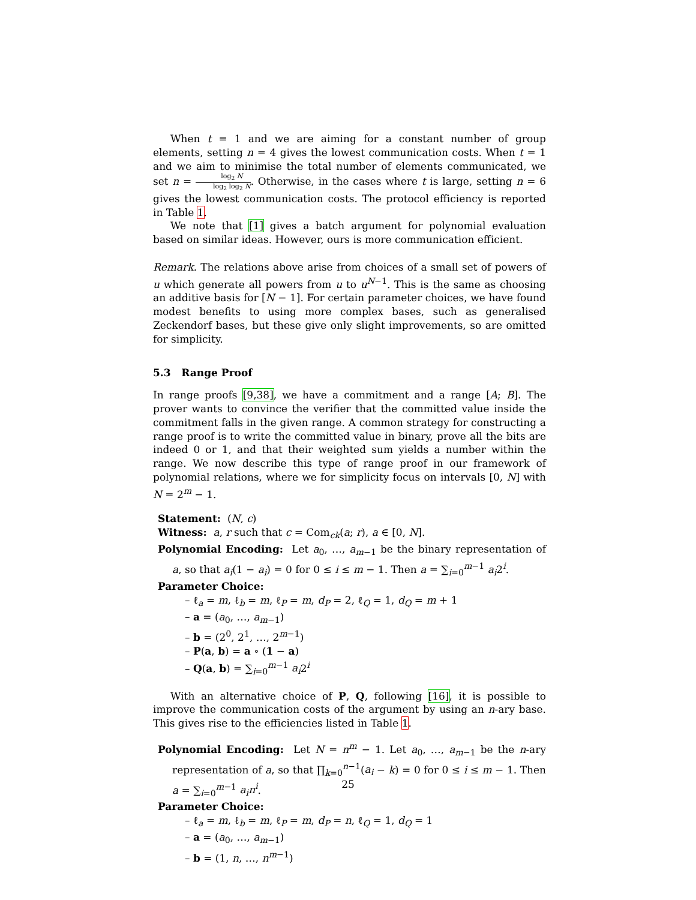When t = 1 and we are aiming for a constant number of group elements, setting n = 4 gives the lowest communication costs. When t = 1 and we aim to minimise the total number of elements communicated, we set n = log<sub>2</sub> N log<sub>2</sub> log<sub>2</sub> N. Otherwise, in the cases where t is large, setting n = 6 gives the lowest communication costs. The protocol efficiency is reported in Table 1.
We note that [1] gives a batch argument for polynomial evaluation based on similar ideas. However, ours is more communication efficient.
Remark. The relations above arise from choices of a small set of powers of u which generate all powers from u to u<sup>N−1</sup>. This is the same as choosing an additive basis for [N − 1]. For certain parameter choices, we have found modest benefits to using more complex bases, such as generalised Zeckendorf bases, but these give only slight improvements, so are omitted for simplicity.
5.3 Range Proof
In range proofs [9,38], we have a commitment and a range [A; B]. The prover wants to convince the verifier that the committed value inside the commitment falls in the given range. A common strategy for constructing a range proof is to write the committed value in binary, prove all the bits are indeed 0 or 1, and that their weighted sum yields a number within the range. We now describe this type of range proof in our framework of polynomial relations, where we for simplicity focus on intervals [0, N] with N = 2<sup>m</sup> − 1.
Statement: (N, c)
Witness: a, r such that c = Com<sub>ck</sub>(a; r), a ∈ [0, N].
Polynomial Encoding: Let a<sub>0</sub>, …, a<sub>m−1</sub> be the binary representation of a, so that a<sub>i</sub>(1 − a<sub>i</sub>) = 0 for 0 ≤ i ≤ m − 1. Then a = ∑<sub>i=0</sub><sup>m−1</sup> a<sub>i</sub>2<sup>i</sup>.
Parameter Choice:
– ℓ<sub>a</sub> = m, ℓ<sub>b</sub> = m, ℓ<sub>P</sub> = m, d<sub>P</sub> = 2, ℓ<sub>Q</sub> = 1, d<sub>Q</sub> = m + 1
– a = (a<sub>0</sub>, …, a<sub>m−1</sub>)
– b = (2<sup>0</sup>, 2<sup>1</sup>, …, 2<sup>m−1</sup>)
– P(a, b) = a ∘ (1 − a)
– Q(a, b) = ∑<sub>i=0</sub><sup>m−1</sup> a<sub>i</sub>2<sup>i</sup>
With an alternative choice of P, Q, following [16], it is possible to improve the communication costs of the argument by using an n-ary base. This gives rise to the efficiencies listed in Table 1.
Polynomial Encoding: Let N = n<sup>m</sup> − 1. Let a<sub>0</sub>, …, a<sub>m−1</sub> be the n-ary representation of a, so that ∏<sub>k=0</sub><sup>n−1</sup>(a<sub>i</sub> − k) = 0 for 0 ≤ i ≤ m − 1. Then a = ∑<sub>i=0</sub><sup>m−1</sup> a<sub>i</sub>n<sup>i</sup>.
Parameter Choice:
– ℓ<sub>a</sub> = m, ℓ<sub>b</sub> = m, ℓ<sub>P</sub> = m, d<sub>P</sub> = n, ℓ<sub>Q</sub> = 1, d<sub>Q</sub> = 1
– a = (a<sub>0</sub>, …, a<sub>m−1</sub>)
– b = (1, n, …, n<sup>m−1</sup>)
25